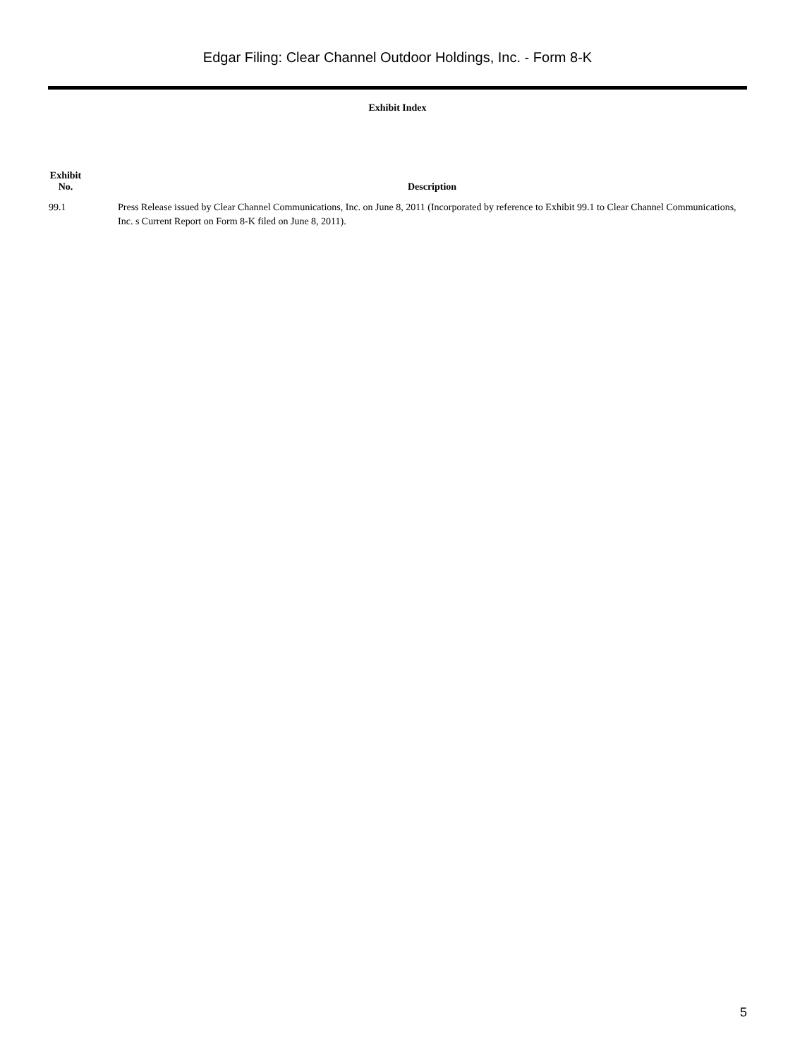Edgar Filing: Clear Channel Outdoor Holdings, Inc. - Form 8-K
Exhibit Index
| Exhibit No. | | Description |
| --- | --- | --- |
| 99.1 | | Press Release issued by Clear Channel Communications, Inc. on June 8, 2011 (Incorporated by reference to Exhibit 99.1 to Clear Channel Communications, Inc. s Current Report on Form 8-K filed on June 8, 2011). |
5